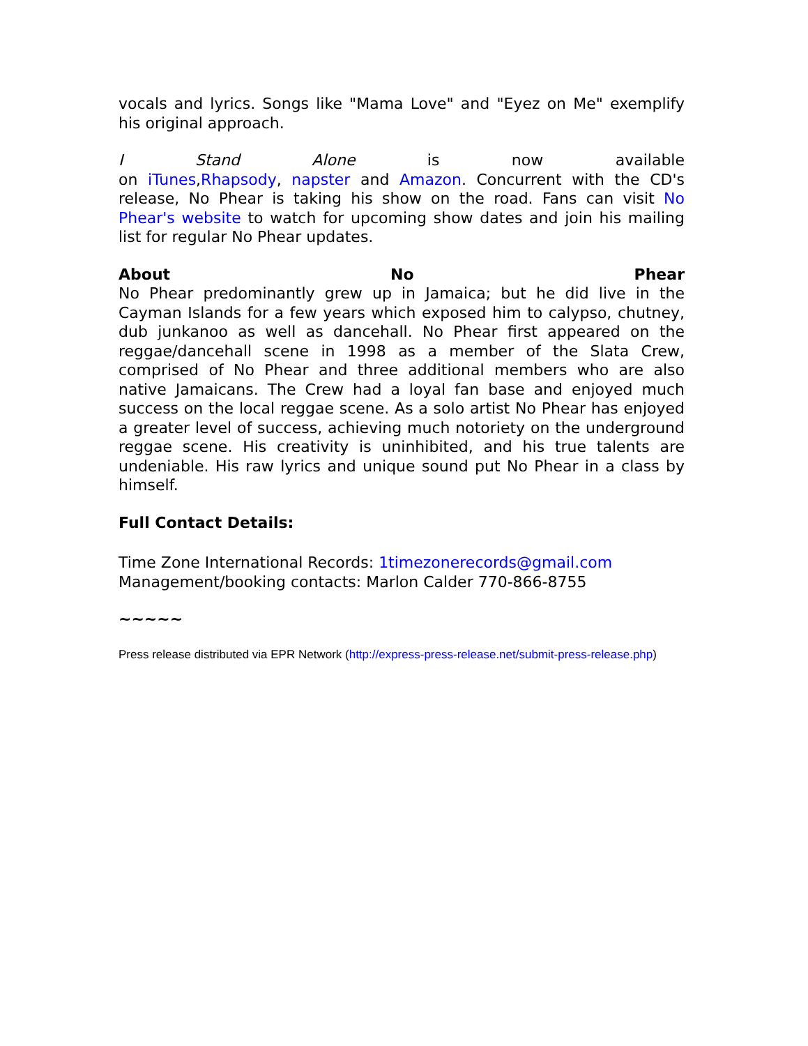vocals and lyrics. Songs like "Mama Love" and "Eyez on Me" exemplify his original approach.
I Stand Alone is now available
on iTunes,Rhapsody, napster and Amazon. Concurrent with the CD's release, No Phear is taking his show on the road. Fans can visit No Phear's website to watch for upcoming show dates and join his mailing list for regular No Phear updates.
About No Phear
No Phear predominantly grew up in Jamaica; but he did live in the Cayman Islands for a few years which exposed him to calypso, chutney, dub junkanoo as well as dancehall. No Phear first appeared on the reggae/dancehall scene in 1998 as a member of the Slata Crew, comprised of No Phear and three additional members who are also native Jamaicans. The Crew had a loyal fan base and enjoyed much success on the local reggae scene. As a solo artist No Phear has enjoyed a greater level of success, achieving much notoriety on the underground reggae scene. His creativity is uninhibited, and his true talents are undeniable. His raw lyrics and unique sound put No Phear in a class by himself.
Full Contact Details:
Time Zone International Records: 1timezonerecords@gmail.com
Management/booking contacts: Marlon Calder 770-866-8755
~~~~~
Press release distributed via EPR Network (http://express-press-release.net/submit-press-release.php)